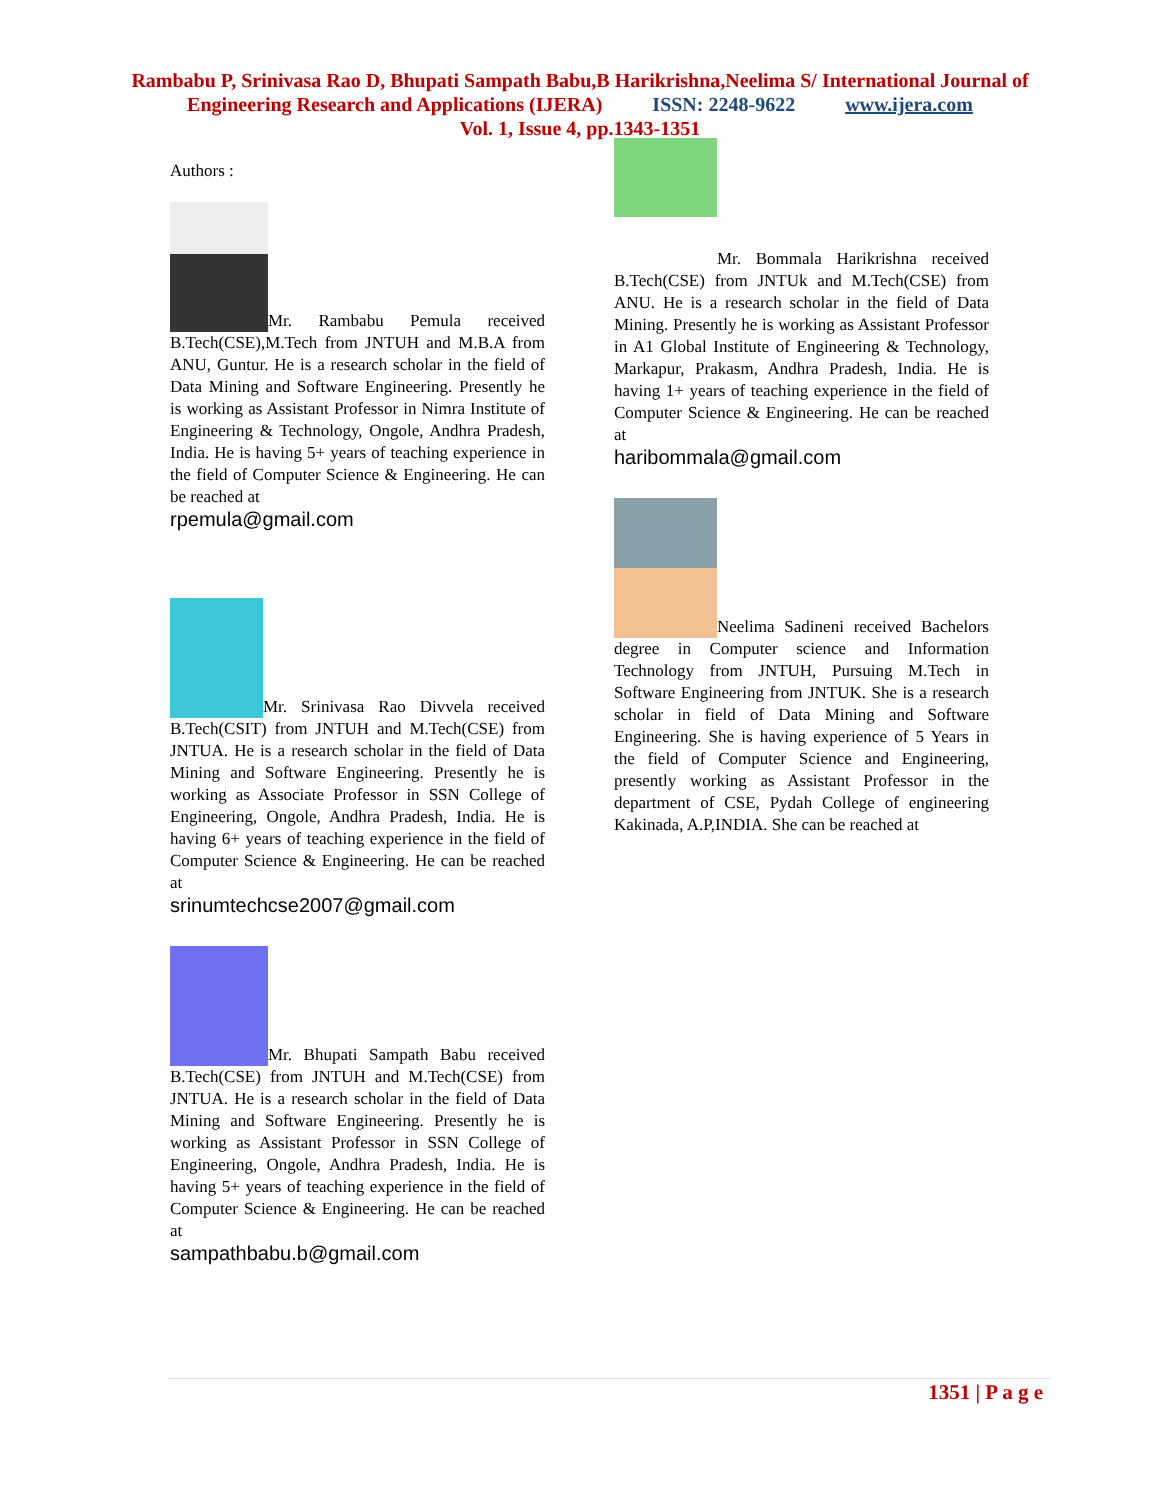Rambabu P, Srinivasa Rao D, Bhupati Sampath Babu,B Harikrishna,Neelima S/ International Journal of
Engineering Research and Applications (IJERA) ISSN: 2248-9622 www.ijera.com
Vol. 1, Issue 4, pp.1343-1351
Authors :
Mr. Rambabu Pemula received B.Tech(CSE),M.Tech from JNTUH and M.B.A from ANU, Guntur. He is a research scholar in the field of Data Mining and Software Engineering. Presently he is working as Assistant Professor in Nimra Institute of Engineering & Technology, Ongole, Andhra Pradesh, India. He is having 5+ years of teaching experience in the field of Computer Science & Engineering. He can be reached at
rpemula@gmail.com
Mr. Srinivasa Rao Divvela received B.Tech(CSIT) from JNTUH and M.Tech(CSE) from JNTUA. He is a research scholar in the field of Data Mining and Software Engineering. Presently he is working as Associate Professor in SSN College of Engineering, Ongole, Andhra Pradesh, India. He is having 6+ years of teaching experience in the field of Computer Science & Engineering. He can be reached at
srinumtechcse2007@gmail.com
Mr. Bhupati Sampath Babu received B.Tech(CSE) from JNTUH and M.Tech(CSE) from JNTUA. He is a research scholar in the field of Data Mining and Software Engineering. Presently he is working as Assistant Professor in SSN College of Engineering, Ongole, Andhra Pradesh, India. He is having 5+ years of teaching experience in the field of Computer Science & Engineering. He can be reached at
sampathbabu.b@gmail.com
Mr. Bommala Harikrishna received B.Tech(CSE) from JNTUk and M.Tech(CSE) from ANU. He is a research scholar in the field of Data Mining. Presently he is working as Assistant Professor in A1 Global Institute of Engineering & Technology, Markapur, Prakasm, Andhra Pradesh, India. He is having 1+ years of teaching experience in the field of Computer Science & Engineering. He can be reached at
haribommala@gmail.com
Neelima Sadineni received Bachelors degree in Computer science and Information Technology from JNTUH, Pursuing M.Tech in Software Engineering from JNTUK. She is a research scholar in field of Data Mining and Software Engineering. She is having experience of 5 Years in the field of Computer Science and Engineering, presently working as Assistant Professor in the department of CSE, Pydah College of engineering Kakinada, A.P,INDIA. She can be reached at
1351 | P a g e